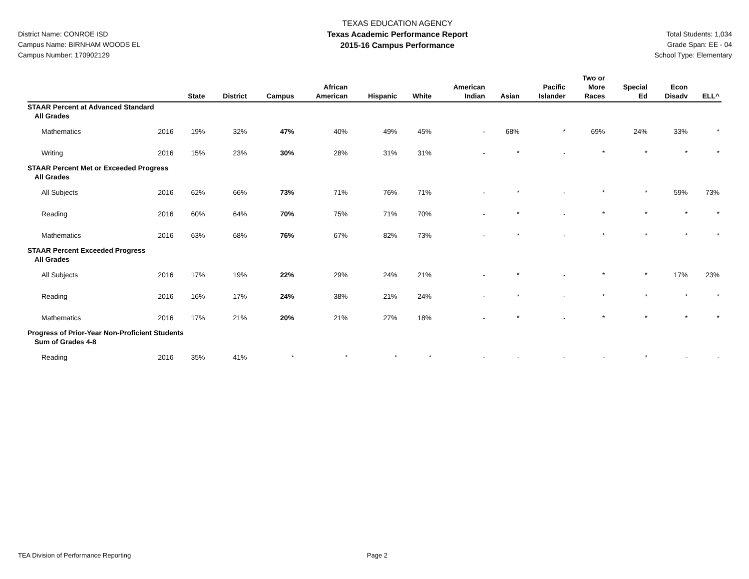District Name: CONROE ISD
Campus Name: BIRNHAM WOODS EL
Campus Number: 170902129
TEXAS EDUCATION AGENCY
Texas Academic Performance Report
2015-16 Campus Performance
Total Students: 1,034
Grade Span: EE - 04
School Type: Elementary
| | | State | District | Campus | African American | Hispanic | White | American Indian | Asian | Pacific Islander | Two or More Races | Special Ed | Econ Disadv | ELL^ |
| --- | --- | --- | --- | --- | --- | --- | --- | --- | --- | --- | --- | --- | --- | --- |
| STAAR Percent at Advanced Standard | | | | | | | | | | | | | | |
| All Grades | | | | | | | | | | | | | | |
| Mathematics | 2016 | 19% | 32% | 47% | 40% | 49% | 45% | - | 68% | * | 69% | 24% | 33% | * |
| Writing | 2016 | 15% | 23% | 30% | 28% | 31% | 31% | - | * | - | * | * | * | * |
| STAAR Percent Met or Exceeded Progress | | | | | | | | | | | | | | |
| All Grades | | | | | | | | | | | | | | |
| All Subjects | 2016 | 62% | 66% | 73% | 71% | 76% | 71% | - | * | - | * | * | 59% | 73% |
| Reading | 2016 | 60% | 64% | 70% | 75% | 71% | 70% | - | * | - | * | * | * | * |
| Mathematics | 2016 | 63% | 68% | 76% | 67% | 82% | 73% | - | * | - | * | * | * | * |
| STAAR Percent Exceeded Progress | | | | | | | | | | | | | | |
| All Grades | | | | | | | | | | | | | | |
| All Subjects | 2016 | 17% | 19% | 22% | 29% | 24% | 21% | - | * | - | * | * | 17% | 23% |
| Reading | 2016 | 16% | 17% | 24% | 38% | 21% | 24% | - | * | - | * | * | * | * |
| Mathematics | 2016 | 17% | 21% | 20% | 21% | 27% | 18% | - | * | - | * | * | * | * |
| Progress of Prior-Year Non-Proficient Students | | | | | | | | | | | | | | |
| Sum of Grades 4-8 | | | | | | | | | | | | | | |
| Reading | 2016 | 35% | 41% | * | * | * | * | - | - | - | - | * | - | - |
TEA Division of Performance Reporting Page 2